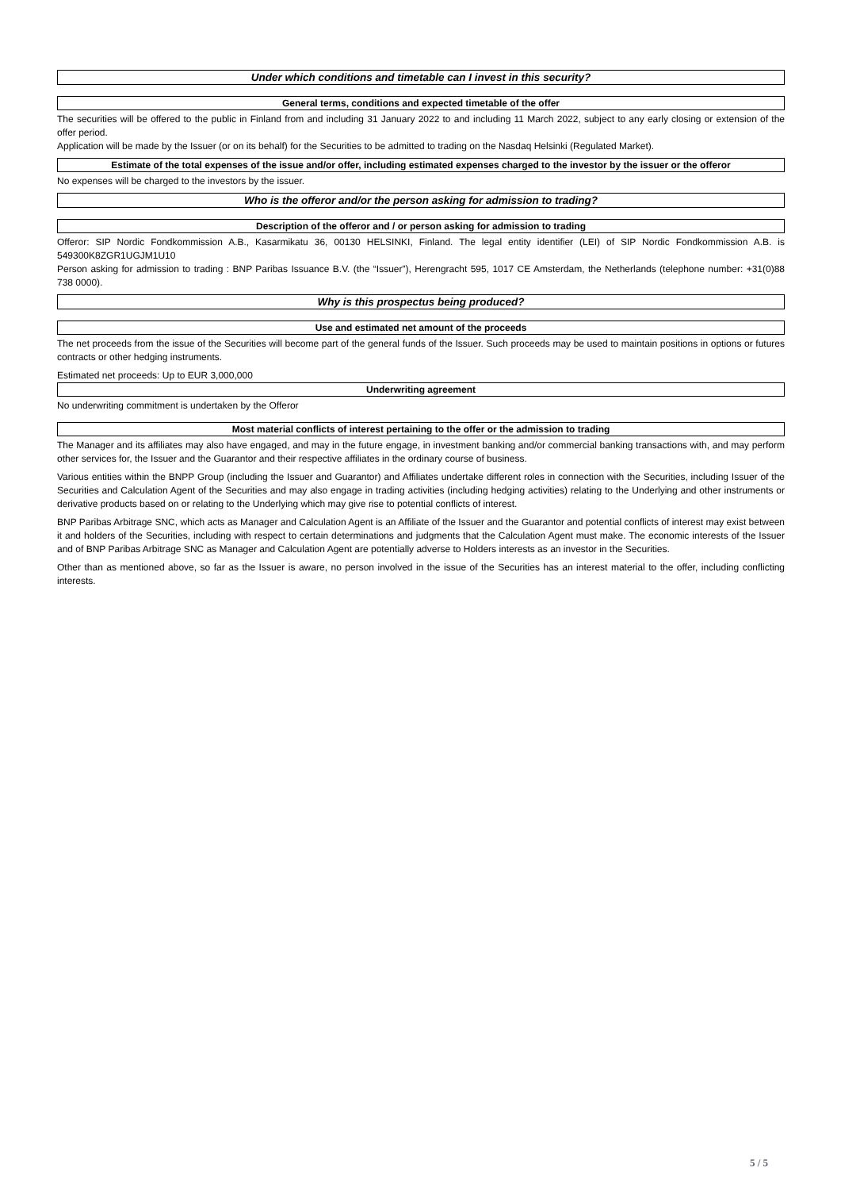Under which conditions and timetable can I invest in this security?
General terms, conditions and expected timetable of the offer
The securities will be offered to the public in Finland from and including 31 January 2022 to and including 11 March 2022, subject to any early closing or extension of the offer period.
Application will be made by the Issuer (or on its behalf) for the Securities to be admitted to trading on the Nasdaq Helsinki (Regulated Market).
Estimate of the total expenses of the issue and/or offer, including estimated expenses charged to the investor by the issuer or the offeror
No expenses will be charged to the investors by the issuer.
Who is the offeror and/or the person asking for admission to trading?
Description of the offeror and / or person asking for admission to trading
Offeror: SIP Nordic Fondkommission A.B., Kasarmikatu 36, 00130 HELSINKI, Finland. The legal entity identifier (LEI) of SIP Nordic Fondkommission A.B. is 549300K8ZGR1UGJM1U10
Person asking for admission to trading : BNP Paribas Issuance B.V. (the “Issuer”), Herengracht 595, 1017 CE Amsterdam, the Netherlands (telephone number: +31(0)88 738 0000).
Why is this prospectus being produced?
Use and estimated net amount of the proceeds
The net proceeds from the issue of the Securities will become part of the general funds of the Issuer. Such proceeds may be used to maintain positions in options or futures contracts or other hedging instruments.
Estimated net proceeds: Up to EUR 3,000,000
Underwriting agreement
No underwriting commitment is undertaken by the Offeror
Most material conflicts of interest pertaining to the offer or the admission to trading
The Manager and its affiliates may also have engaged, and may in the future engage, in investment banking and/or commercial banking transactions with, and may perform other services for, the Issuer and the Guarantor and their respective affiliates in the ordinary course of business.
Various entities within the BNPP Group (including the Issuer and Guarantor) and Affiliates undertake different roles in connection with the Securities, including Issuer of the Securities and Calculation Agent of the Securities and may also engage in trading activities (including hedging activities) relating to the Underlying and other instruments or derivative products based on or relating to the Underlying which may give rise to potential conflicts of interest.
BNP Paribas Arbitrage SNC, which acts as Manager and Calculation Agent is an Affiliate of the Issuer and the Guarantor and potential conflicts of interest may exist between it and holders of the Securities, including with respect to certain determinations and judgments that the Calculation Agent must make. The economic interests of the Issuer and of BNP Paribas Arbitrage SNC as Manager and Calculation Agent are potentially adverse to Holders interests as an investor in the Securities.
Other than as mentioned above, so far as the Issuer is aware, no person involved in the issue of the Securities has an interest material to the offer, including conflicting interests.
5 / 5